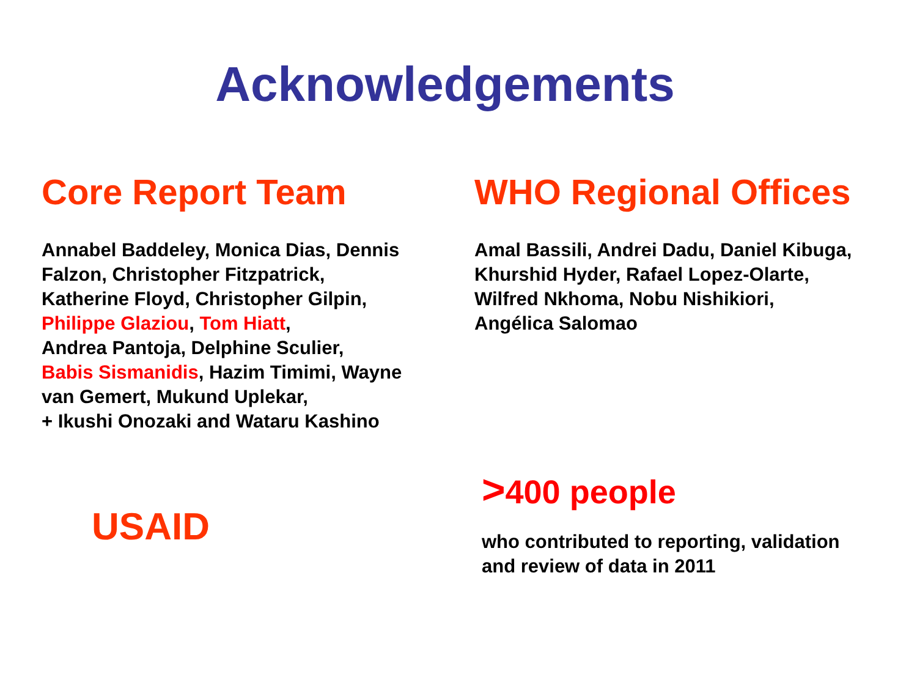Acknowledgements
Core Report Team
Annabel Baddeley, Monica Dias, Dennis
Falzon, Christopher Fitzpatrick,
Katherine Floyd, Christopher Gilpin,
Philippe Glaziou, Tom Hiatt,
Andrea Pantoja, Delphine Sculier,
Babis Sismanidis, Hazim Timimi, Wayne
van Gemert, Mukund Uplekar,
+ Ikushi Onozaki and Wataru Kashino
WHO Regional Offices
Amal Bassili, Andrei Dadu, Daniel Kibuga,
Khurshid Hyder, Rafael Lopez-Olarte,
Wilfred Nkhoma, Nobu Nishikiori,
Angélica Salomao
USAID
>400 people
who contributed to reporting, validation
and review of data in 2011